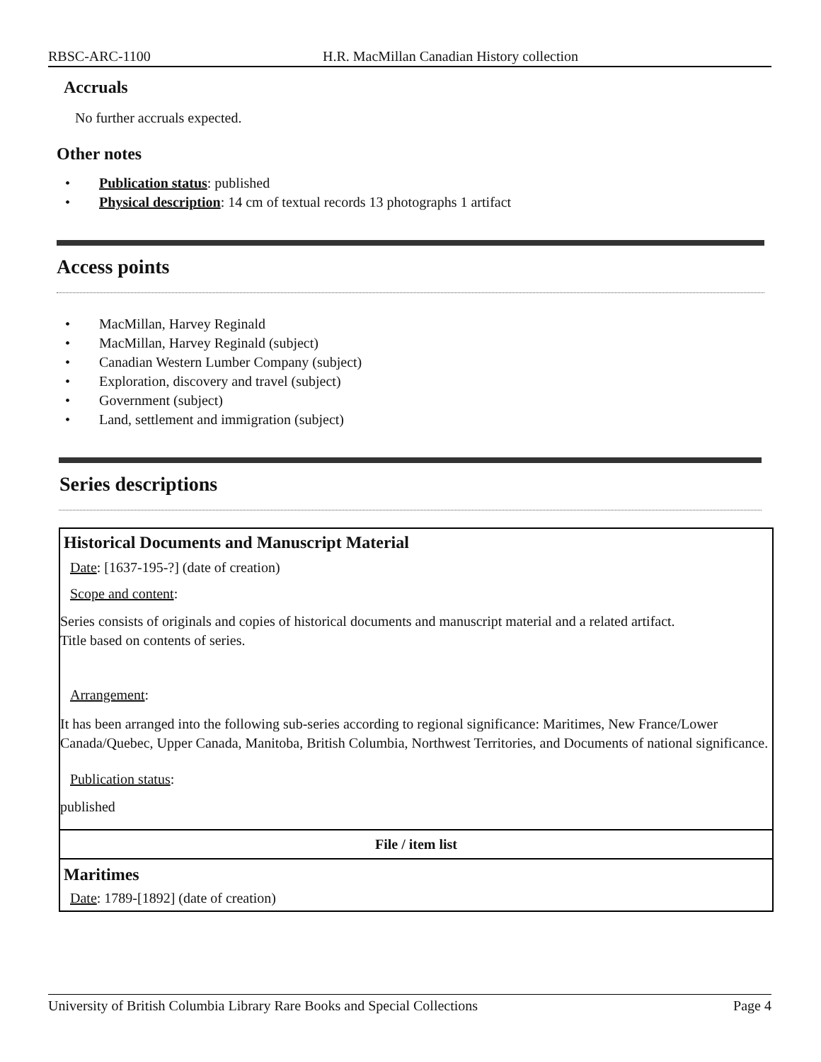RBSC-ARC-1100 H.R. MacMillan Canadian History collection
Accruals
No further accruals expected.
Other notes
• Publication status: published
• Physical description: 14 cm of textual records 13 photographs 1 artifact
Access points
• MacMillan, Harvey Reginald
• MacMillan, Harvey Reginald (subject)
• Canadian Western Lumber Company (subject)
• Exploration, discovery and travel (subject)
• Government (subject)
• Land, settlement and immigration (subject)
Series descriptions
Historical Documents and Manuscript Material
Date: [1637-195-?] (date of creation)
Scope and content:
Series consists of originals and copies of historical documents and manuscript material and a related artifact.
Title based on contents of series.
Arrangement:
It has been arranged into the following sub-series according to regional significance: Maritimes, New France/Lower Canada/Quebec, Upper Canada, Manitoba, British Columbia, Northwest Territories, and Documents of national significance.
Publication status:
published
File / item list
Maritimes
Date: 1789-[1892] (date of creation)
University of British Columbia Library Rare Books and Special Collections Page 4